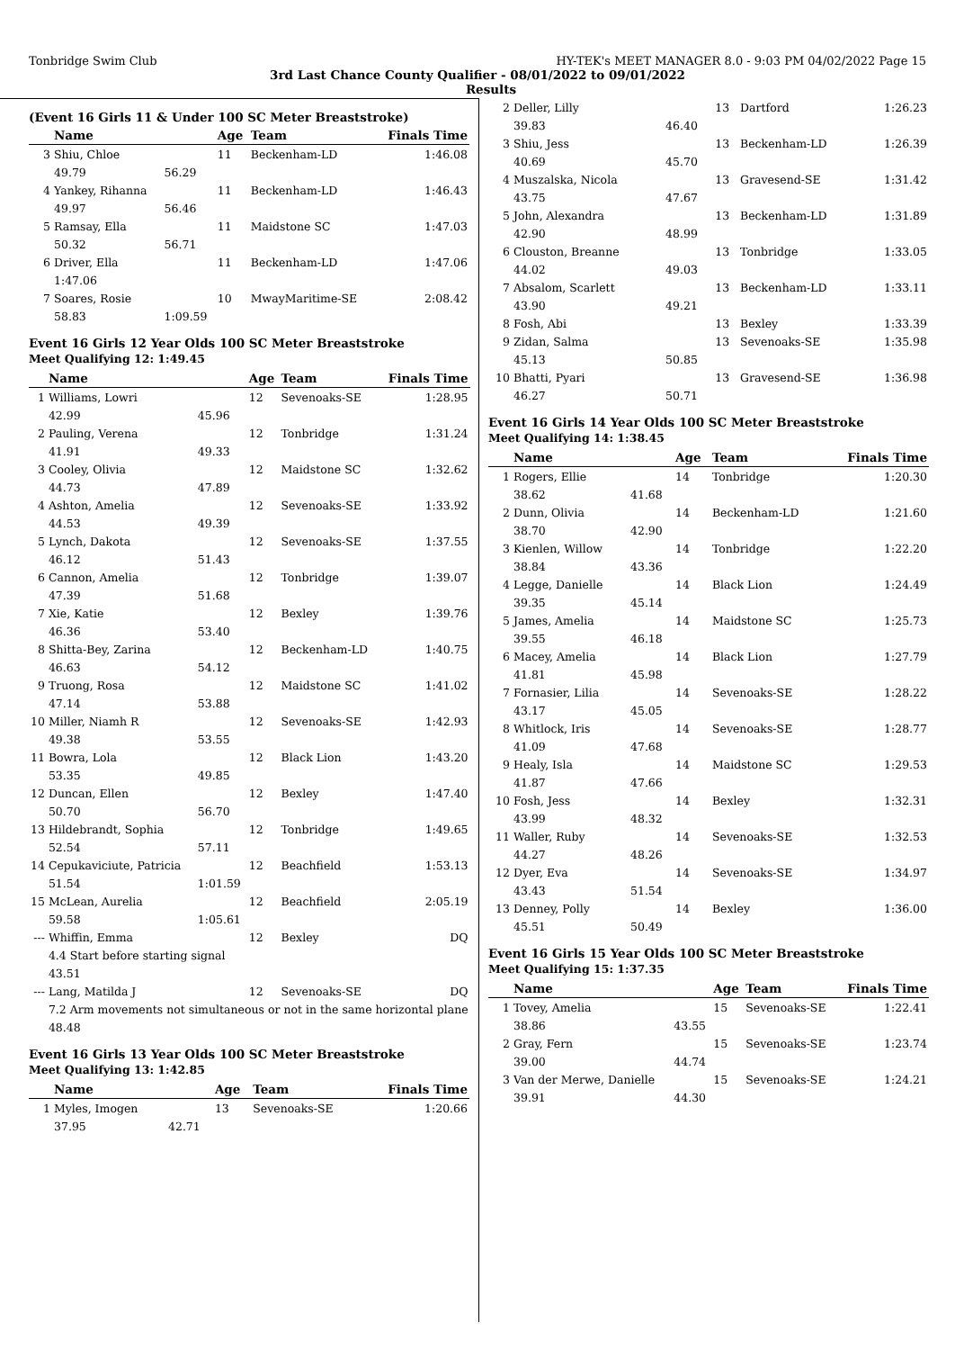Tonbridge Swim Club HY-TEK's MEET MANAGER 8.0 - 9:03 PM 04/02/2022 Page 15
3rd Last Chance County Qualifier - 08/01/2022 to 09/01/2022
Results
(Event 16 Girls 11 & Under 100 SC Meter Breaststroke)
| | Name | | Age | Team | Finals Time |
| --- | --- | --- | --- | --- | --- |
| 3 | Shiu, Chloe | | 11 | Beckenham-LD | 1:46.08 |
| | 49.79 | 56.29 | | | |
| 4 | Yankey, Rihanna | | 11 | Beckenham-LD | 1:46.43 |
| | 49.97 | 56.46 | | | |
| 5 | Ramsay, Ella | | 11 | Maidstone SC | 1:47.03 |
| | 50.32 | 56.71 | | | |
| 6 | Driver, Ella | | 11 | Beckenham-LD | 1:47.06 |
| | 1:47.06 | | | | |
| 7 | Soares, Rosie | | 10 | MwayMaritime-SE | 2:08.42 |
| | 58.83 | 1:09.59 | | | |
Event 16 Girls 12 Year Olds 100 SC Meter Breaststroke
Meet Qualifying 12: 1:49.45
| | Name | | Age | Team | Finals Time |
| --- | --- | --- | --- | --- | --- |
| 1 | Williams, Lowri | | 12 | Sevenoaks-SE | 1:28.95 |
| | 42.99 | 45.96 | | | |
| 2 | Pauling, Verena | | 12 | Tonbridge | 1:31.24 |
| | 41.91 | 49.33 | | | |
| 3 | Cooley, Olivia | | 12 | Maidstone SC | 1:32.62 |
| | 44.73 | 47.89 | | | |
| 4 | Ashton, Amelia | | 12 | Sevenoaks-SE | 1:33.92 |
| | 44.53 | 49.39 | | | |
| 5 | Lynch, Dakota | | 12 | Sevenoaks-SE | 1:37.55 |
| | 46.12 | 51.43 | | | |
| 6 | Cannon, Amelia | | 12 | Tonbridge | 1:39.07 |
| | 47.39 | 51.68 | | | |
| 7 | Xie, Katie | | 12 | Bexley | 1:39.76 |
| | 46.36 | 53.40 | | | |
| 8 | Shitta-Bey, Zarina | | 12 | Beckenham-LD | 1:40.75 |
| | 46.63 | 54.12 | | | |
| 9 | Truong, Rosa | | 12 | Maidstone SC | 1:41.02 |
| | 47.14 | 53.88 | | | |
| 10 | Miller, Niamh R | | 12 | Sevenoaks-SE | 1:42.93 |
| | 49.38 | 53.55 | | | |
| 11 | Bowra, Lola | | 12 | Black Lion | 1:43.20 |
| | 53.35 | 49.85 | | | |
| 12 | Duncan, Ellen | | 12 | Bexley | 1:47.40 |
| | 50.70 | 56.70 | | | |
| 13 | Hildebrandt, Sophia | | 12 | Tonbridge | 1:49.65 |
| | 52.54 | 57.11 | | | |
| 14 | Cepukaviciute, Patricia | | 12 | Beachfield | 1:53.13 |
| | 51.54 | 1:01.59 | | | |
| 15 | McLean, Aurelia | | 12 | Beachfield | 2:05.19 |
| | 59.58 | 1:05.61 | | | |
| --- | Whiffin, Emma | | 12 | Bexley | DQ |
| | 4.4 Start before starting signal | | | | |
| | 43.51 | | | | |
| --- | Lang, Matilda J | | 12 | Sevenoaks-SE | DQ |
| | 7.2 Arm movements not simultaneous or not in the same horizontal plane | | | | |
| | 48.48 | | | | |
Event 16 Girls 13 Year Olds 100 SC Meter Breaststroke
Meet Qualifying 13: 1:42.85
| | Name | | Age | Team | Finals Time |
| --- | --- | --- | --- | --- | --- |
| 1 | Myles, Imogen | | 13 | Sevenoaks-SE | 1:20.66 |
| | 37.95 | 42.71 | | | |
| 2 | Deller, Lilly | | 13 | Dartford | 1:26.23 |
| | 39.83 | 46.40 | | | |
| 3 | Shiu, Jess | | 13 | Beckenham-LD | 1:26.39 |
| | 40.69 | 45.70 | | | |
| 4 | Muszalska, Nicola | | 13 | Gravesend-SE | 1:31.42 |
| | 43.75 | 47.67 | | | |
| 5 | John, Alexandra | | 13 | Beckenham-LD | 1:31.89 |
| | 42.90 | 48.99 | | | |
| 6 | Clouston, Breanne | | 13 | Tonbridge | 1:33.05 |
| | 44.02 | 49.03 | | | |
| 7 | Absalom, Scarlett | | 13 | Beckenham-LD | 1:33.11 |
| | 43.90 | 49.21 | | | |
| 8 | Fosh, Abi | | 13 | Bexley | 1:33.39 |
| 9 | Zidan, Salma | | 13 | Sevenoaks-SE | 1:35.98 |
| | 45.13 | 50.85 | | | |
| 10 | Bhatti, Pyari | | 13 | Gravesend-SE | 1:36.98 |
| | 46.27 | 50.71 | | | |
Event 16 Girls 14 Year Olds 100 SC Meter Breaststroke
Meet Qualifying 14: 1:38.45
| | Name | | Age | Team | Finals Time |
| --- | --- | --- | --- | --- | --- |
| 1 | Rogers, Ellie | | 14 | Tonbridge | 1:20.30 |
| | 38.62 | 41.68 | | | |
| 2 | Dunn, Olivia | | 14 | Beckenham-LD | 1:21.60 |
| | 38.70 | 42.90 | | | |
| 3 | Kienlen, Willow | | 14 | Tonbridge | 1:22.20 |
| | 38.84 | 43.36 | | | |
| 4 | Legge, Danielle | | 14 | Black Lion | 1:24.49 |
| | 39.35 | 45.14 | | | |
| 5 | James, Amelia | | 14 | Maidstone SC | 1:25.73 |
| | 39.55 | 46.18 | | | |
| 6 | Macey, Amelia | | 14 | Black Lion | 1:27.79 |
| | 41.81 | 45.98 | | | |
| 7 | Fornasier, Lilia | | 14 | Sevenoaks-SE | 1:28.22 |
| | 43.17 | 45.05 | | | |
| 8 | Whitlock, Iris | | 14 | Sevenoaks-SE | 1:28.77 |
| | 41.09 | 47.68 | | | |
| 9 | Healy, Isla | | 14 | Maidstone SC | 1:29.53 |
| | 41.87 | 47.66 | | | |
| 10 | Fosh, Jess | | 14 | Bexley | 1:32.31 |
| | 43.99 | 48.32 | | | |
| 11 | Waller, Ruby | | 14 | Sevenoaks-SE | 1:32.53 |
| | 44.27 | 48.26 | | | |
| 12 | Dyer, Eva | | 14 | Sevenoaks-SE | 1:34.97 |
| | 43.43 | 51.54 | | | |
| 13 | Denney, Polly | | 14 | Bexley | 1:36.00 |
| | 45.51 | 50.49 | | | |
Event 16 Girls 15 Year Olds 100 SC Meter Breaststroke
Meet Qualifying 15: 1:37.35
| | Name | | Age | Team | Finals Time |
| --- | --- | --- | --- | --- | --- |
| 1 | Tovey, Amelia | | 15 | Sevenoaks-SE | 1:22.41 |
| | 38.86 | 43.55 | | | |
| 2 | Gray, Fern | | 15 | Sevenoaks-SE | 1:23.74 |
| | 39.00 | 44.74 | | | |
| 3 | Van der Merwe, Danielle | | 15 | Sevenoaks-SE | 1:24.21 |
| | 39.91 | 44.30 | | | |